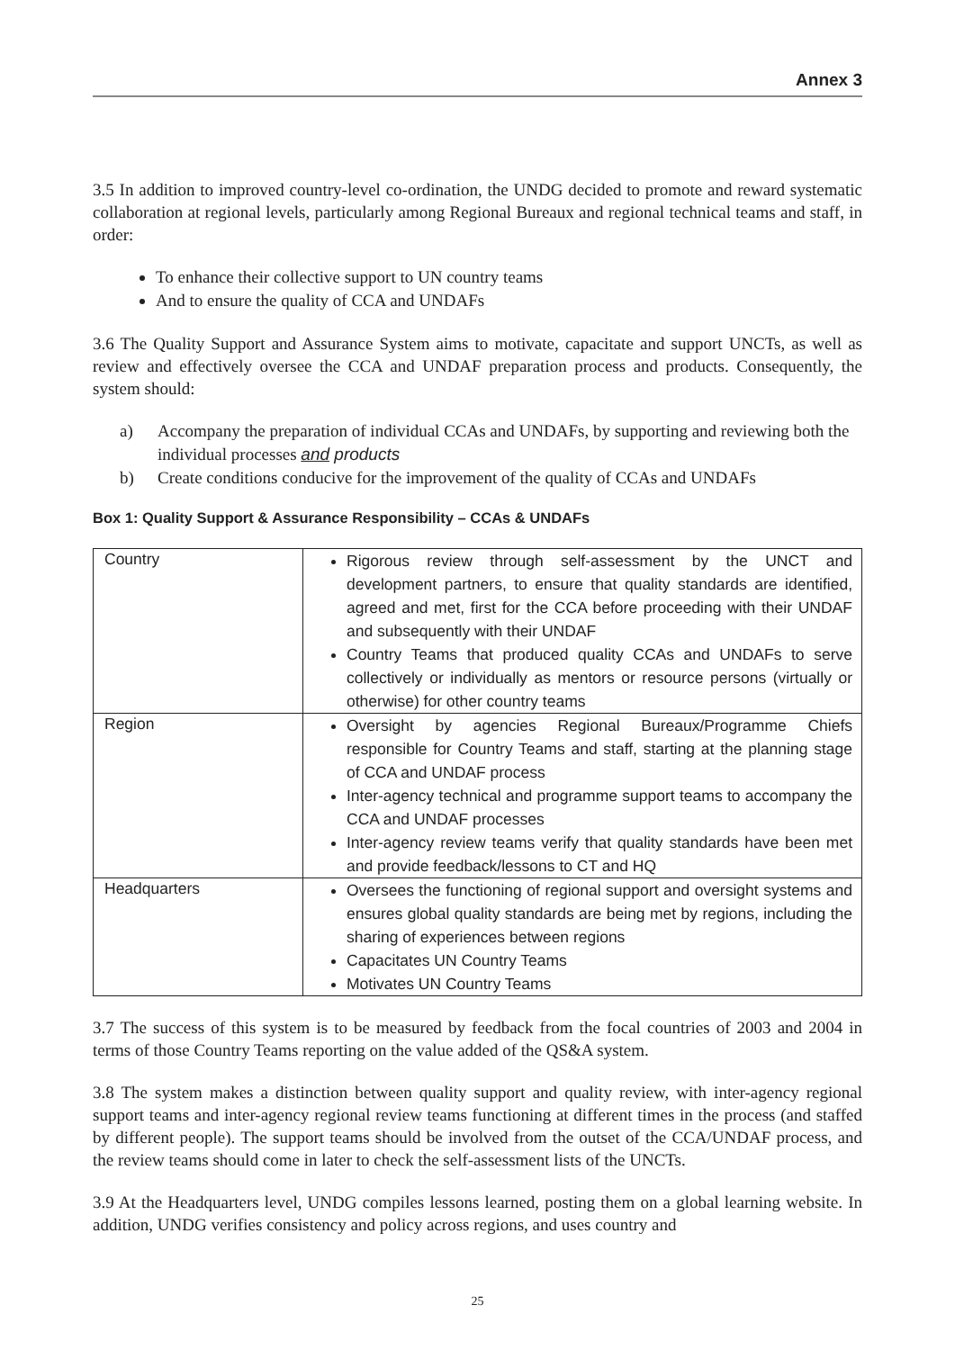Annex 3
3.5 In addition to improved country-level co-ordination, the UNDG decided to promote and reward systematic collaboration at regional levels, particularly among Regional Bureaux and regional technical teams and staff, in order:
To enhance their collective support to UN country teams
And to ensure the quality of CCA and UNDAFs
3.6 The Quality Support and Assurance System aims to motivate, capacitate and support UNCTs, as well as review and effectively oversee the CCA and UNDAF preparation process and products. Consequently, the system should:
a) Accompany the preparation of individual CCAs and UNDAFs, by supporting and reviewing both the individual processes and products
b) Create conditions conducive for the improvement of the quality of CCAs and UNDAFs
Box 1: Quality Support & Assurance Responsibility – CCAs & UNDAFs
| Country | Rigorous review through self-assessment by the UNCT and development partners, to ensure that quality standards are identified, agreed and met, first for the CCA before proceeding with their UNDAF and subsequently with their UNDAF Country Teams that produced quality CCAs and UNDAFs to serve collectively or individually as mentors or resource persons (virtually or otherwise) for other country teams |
| Region | Oversight by agencies Regional Bureaux/Programme Chiefs responsible for Country Teams and staff, starting at the planning stage of CCA and UNDAF process Inter-agency technical and programme support teams to accompany the CCA and UNDAF processes Inter-agency review teams verify that quality standards have been met and provide feedback/lessons to CT and HQ |
| Headquarters | Oversees the functioning of regional support and oversight systems and ensures global quality standards are being met by regions, including the sharing of experiences between regions Capacitates UN Country Teams Motivates UN Country Teams |
3.7 The success of this system is to be measured by feedback from the focal countries of 2003 and 2004 in terms of those Country Teams reporting on the value added of the QS&A system.
3.8 The system makes a distinction between quality support and quality review, with inter-agency regional support teams and inter-agency regional review teams functioning at different times in the process (and staffed by different people). The support teams should be involved from the outset of the CCA/UNDAF process, and the review teams should come in later to check the self-assessment lists of the UNCTs.
3.9 At the Headquarters level, UNDG compiles lessons learned, posting them on a global learning website. In addition, UNDG verifies consistency and policy across regions, and uses country and
25